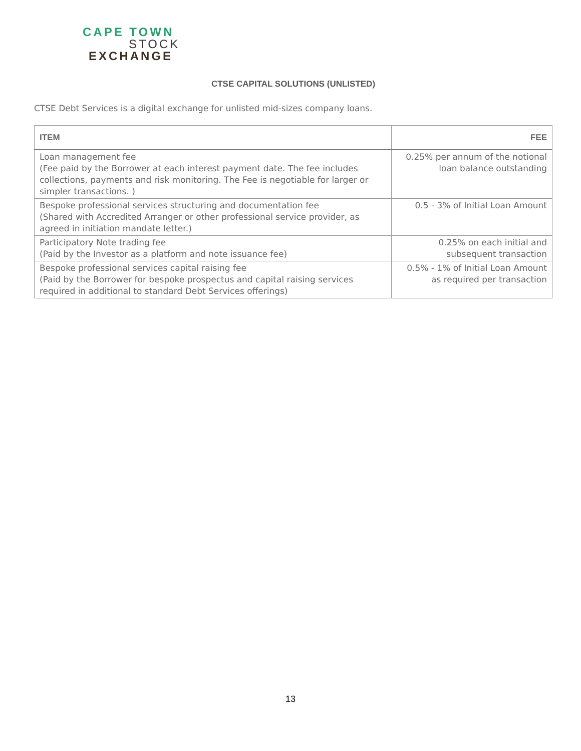CAPE TOWN
STOCK
EXCHANGE
CTSE CAPITAL SOLUTIONS (UNLISTED)
CTSE Debt Services is a digital exchange for unlisted mid-sizes company loans.
| ITEM | FEE |
| --- | --- |
| Loan management fee (Fee paid by the Borrower at each interest payment date. The fee includes collections, payments and risk monitoring. The Fee is negotiable for larger or simpler transactions. ) | 0.25% per annum of the notional loan balance outstanding |
| Bespoke professional services structuring and documentation fee (Shared with Accredited Arranger or other professional service provider, as agreed in initiation mandate letter.) | 0.5 - 3% of Initial Loan Amount |
| Participatory Note trading fee (Paid by the Investor as a platform and note issuance fee) | 0.25% on each initial and subsequent transaction |
| Bespoke professional services capital raising fee (Paid by the Borrower for bespoke prospectus and capital raising services required in additional to standard Debt Services offerings) | 0.5% - 1% of Initial Loan Amount as required per transaction |
13